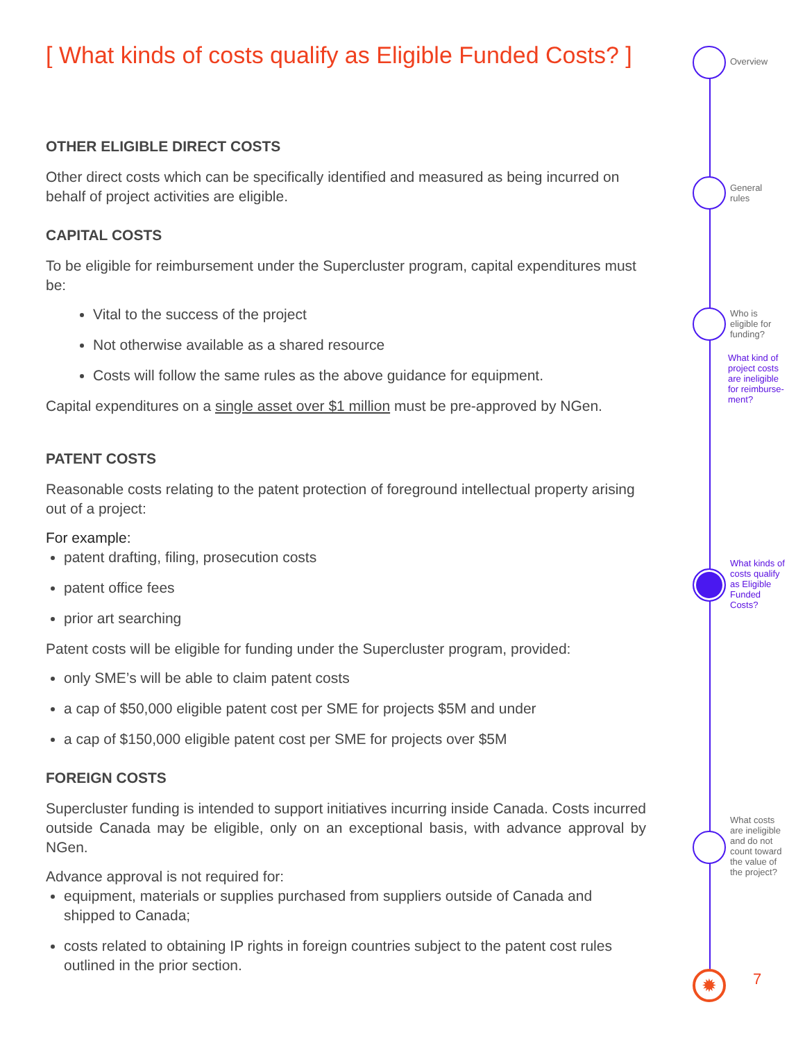[ What kinds of costs qualify as Eligible Funded Costs? ]
OTHER ELIGIBLE DIRECT COSTS
Other direct costs which can be specifically identified and measured as being incurred on behalf of project activities are eligible.
CAPITAL COSTS
To be eligible for reimbursement under the Supercluster program, capital expenditures must be:
Vital to the success of the project
Not otherwise available as a shared resource
Costs will follow the same rules as the above guidance for equipment.
Capital expenditures on a single asset over $1 million must be pre-approved by NGen.
PATENT COSTS
Reasonable costs relating to the patent protection of foreground intellectual property arising out of a project:
For example:
patent drafting, filing, prosecution costs
patent office fees
prior art searching
Patent costs will be eligible for funding under the Supercluster program, provided:
only SME’s will be able to claim patent costs
a cap of $50,000 eligible patent cost per SME for projects $5M and under
a cap of $150,000 eligible patent cost per SME for projects over $5M
FOREIGN COSTS
Supercluster funding is intended to support initiatives incurring inside Canada. Costs incurred outside Canada may be eligible, only on an exceptional basis, with advance approval by NGen.
Advance approval is not required for:
equipment, materials or supplies purchased from suppliers outside of Canada and shipped to Canada;
costs related to obtaining IP rights in foreign countries subject to the patent cost rules outlined in the prior section.
Overview
General
rules
Who is
eligible for
funding?
What kind of
project costs
are ineligible
for reimburse-
ment?
What kinds of
costs qualify
as Eligible
Funded
Costs?
What costs
are ineligible
and do not
count toward
the value of
the project?
✹ 7